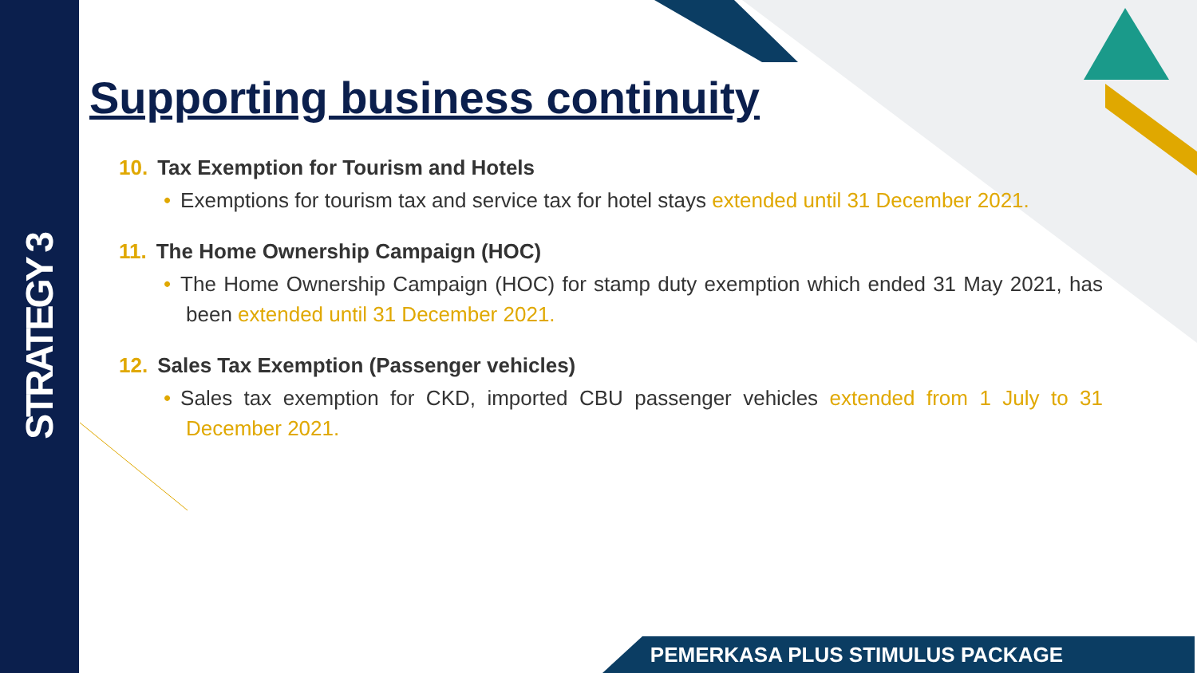STRATEGY 3
Supporting business continuity
10. Tax Exemption for Tourism and Hotels
• Exemptions for tourism tax and service tax for hotel stays extended until 31 December 2021.
11. The Home Ownership Campaign (HOC)
• The Home Ownership Campaign (HOC) for stamp duty exemption which ended 31 May 2021, has been extended until 31 December 2021.
12. Sales Tax Exemption (Passenger vehicles)
• Sales tax exemption for CKD, imported CBU passenger vehicles extended from 1 July to 31 December 2021.
PEMERKASA PLUS STIMULUS PACKAGE